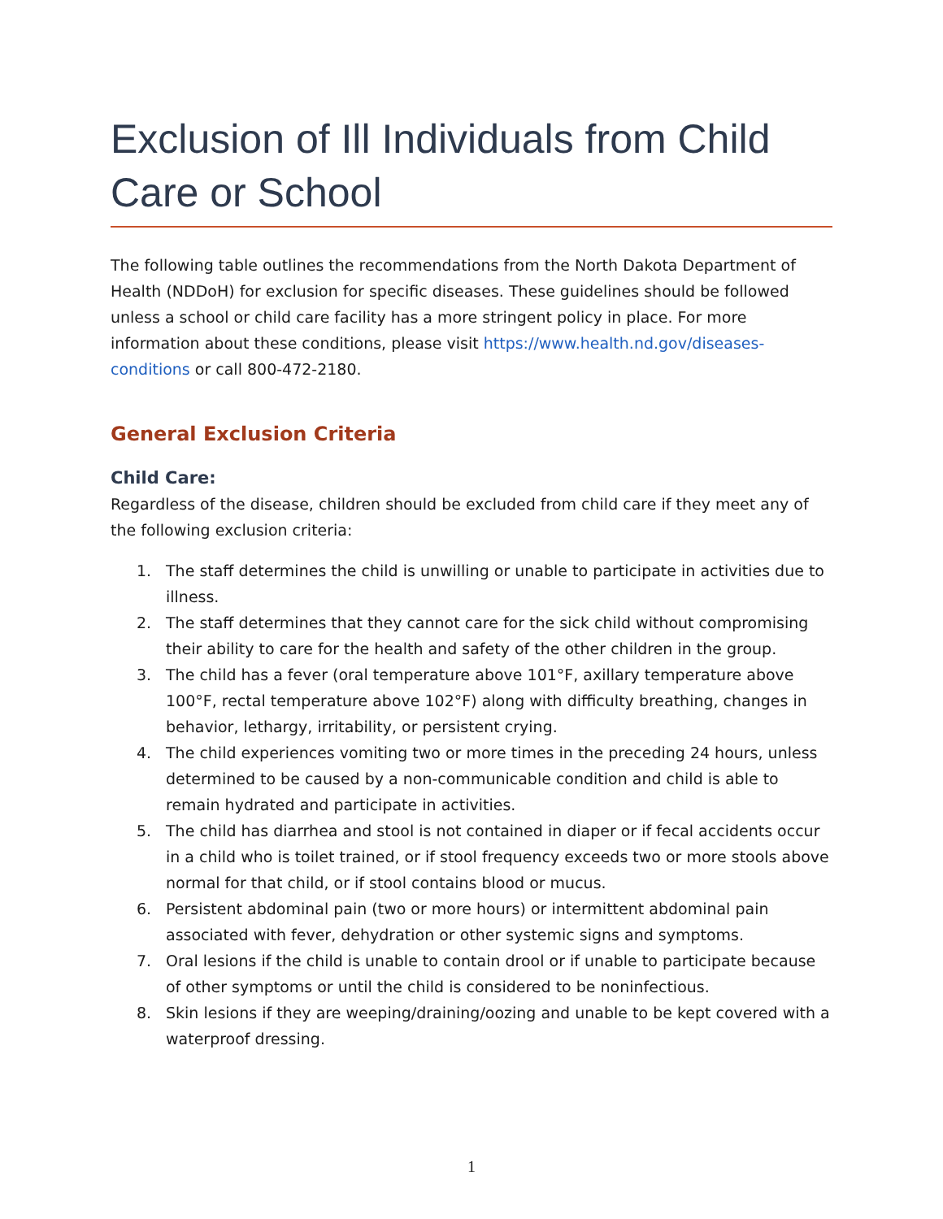Exclusion of Ill Individuals from Child Care or School
The following table outlines the recommendations from the North Dakota Department of Health (NDDoH) for exclusion for specific diseases. These guidelines should be followed unless a school or child care facility has a more stringent policy in place. For more information about these conditions, please visit https://www.health.nd.gov/diseases-conditions or call 800-472-2180.
General Exclusion Criteria
Child Care:
Regardless of the disease, children should be excluded from child care if they meet any of the following exclusion criteria:
1. The staff determines the child is unwilling or unable to participate in activities due to illness.
2. The staff determines that they cannot care for the sick child without compromising their ability to care for the health and safety of the other children in the group.
3. The child has a fever (oral temperature above 101°F, axillary temperature above 100°F, rectal temperature above 102°F) along with difficulty breathing, changes in behavior, lethargy, irritability, or persistent crying.
4. The child experiences vomiting two or more times in the preceding 24 hours, unless determined to be caused by a non-communicable condition and child is able to remain hydrated and participate in activities.
5. The child has diarrhea and stool is not contained in diaper or if fecal accidents occur in a child who is toilet trained, or if stool frequency exceeds two or more stools above normal for that child, or if stool contains blood or mucus.
6. Persistent abdominal pain (two or more hours) or intermittent abdominal pain associated with fever, dehydration or other systemic signs and symptoms.
7. Oral lesions if the child is unable to contain drool or if unable to participate because of other symptoms or until the child is considered to be noninfectious.
8. Skin lesions if they are weeping/draining/oozing and unable to be kept covered with a waterproof dressing.
1